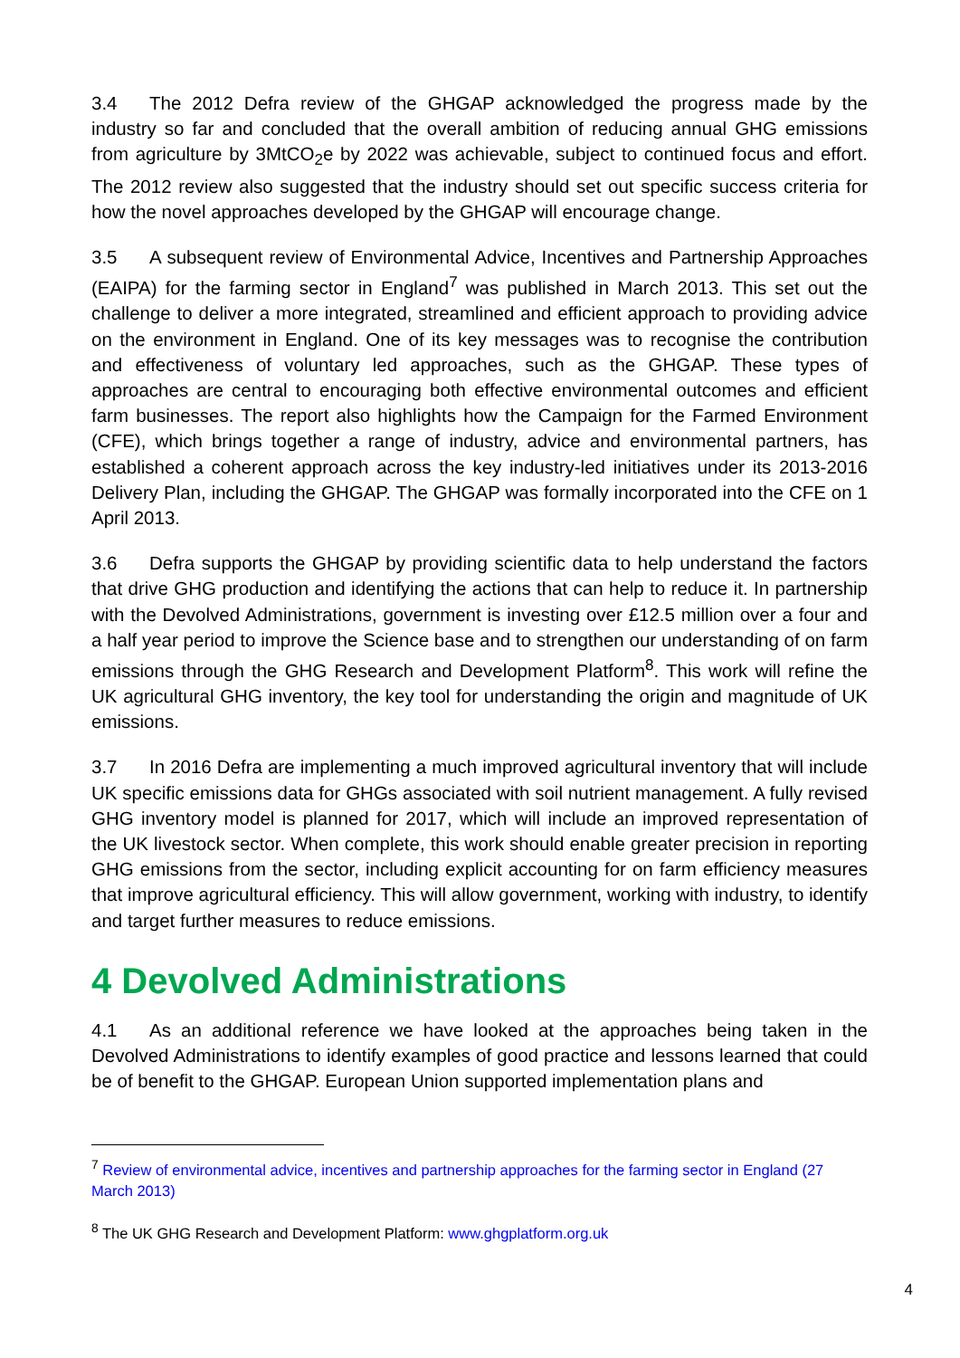3.4 The 2012 Defra review of the GHGAP acknowledged the progress made by the industry so far and concluded that the overall ambition of reducing annual GHG emissions from agriculture by 3MtCO<sub>2</sub>e by 2022 was achievable, subject to continued focus and effort. The 2012 review also suggested that the industry should set out specific success criteria for how the novel approaches developed by the GHGAP will encourage change.
3.5 A subsequent review of Environmental Advice, Incentives and Partnership Approaches (EAIPA) for the farming sector in England<sup>7</sup> was published in March 2013. This set out the challenge to deliver a more integrated, streamlined and efficient approach to providing advice on the environment in England. One of its key messages was to recognise the contribution and effectiveness of voluntary led approaches, such as the GHGAP. These types of approaches are central to encouraging both effective environmental outcomes and efficient farm businesses. The report also highlights how the Campaign for the Farmed Environment (CFE), which brings together a range of industry, advice and environmental partners, has established a coherent approach across the key industry-led initiatives under its 2013-2016 Delivery Plan, including the GHGAP. The GHGAP was formally incorporated into the CFE on 1 April 2013.
3.6 Defra supports the GHGAP by providing scientific data to help understand the factors that drive GHG production and identifying the actions that can help to reduce it. In partnership with the Devolved Administrations, government is investing over £12.5 million over a four and a half year period to improve the Science base and to strengthen our understanding of on farm emissions through the GHG Research and Development Platform<sup>8</sup>. This work will refine the UK agricultural GHG inventory, the key tool for understanding the origin and magnitude of UK emissions.
3.7 In 2016 Defra are implementing a much improved agricultural inventory that will include UK specific emissions data for GHGs associated with soil nutrient management. A fully revised GHG inventory model is planned for 2017, which will include an improved representation of the UK livestock sector. When complete, this work should enable greater precision in reporting GHG emissions from the sector, including explicit accounting for on farm efficiency measures that improve agricultural efficiency. This will allow government, working with industry, to identify and target further measures to reduce emissions.
4 Devolved Administrations
4.1 As an additional reference we have looked at the approaches being taken in the Devolved Administrations to identify examples of good practice and lessons learned that could be of benefit to the GHGAP. European Union supported implementation plans and
<sup>7</sup> Review of environmental advice, incentives and partnership approaches for the farming sector in England (27 March 2013)
<sup>8</sup> The UK GHG Research and Development Platform: www.ghgplatform.org.uk
4